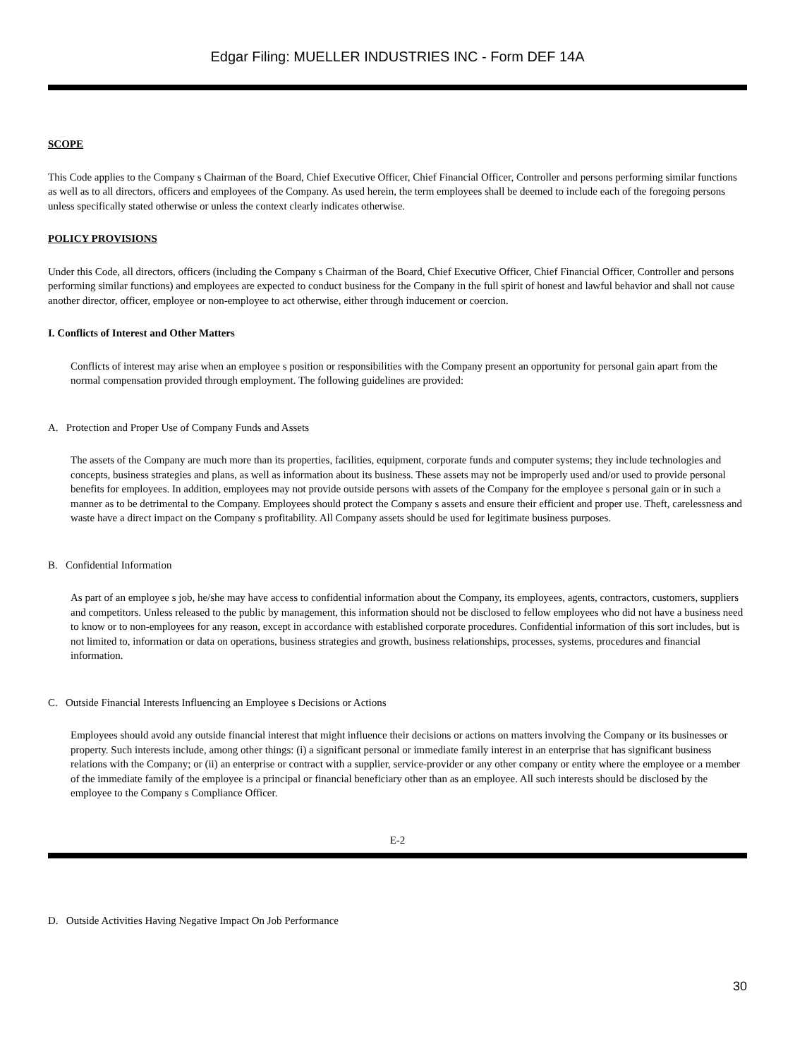Edgar Filing: MUELLER INDUSTRIES INC - Form DEF 14A
SCOPE
This Code applies to the Company s Chairman of the Board, Chief Executive Officer, Chief Financial Officer, Controller and persons performing similar functions as well as to all directors, officers and employees of the Company. As used herein, the term employees shall be deemed to include each of the foregoing persons unless specifically stated otherwise or unless the context clearly indicates otherwise.
POLICY PROVISIONS
Under this Code, all directors, officers (including the Company s Chairman of the Board, Chief Executive Officer, Chief Financial Officer, Controller and persons performing similar functions) and employees are expected to conduct business for the Company in the full spirit of honest and lawful behavior and shall not cause another director, officer, employee or non-employee to act otherwise, either through inducement or coercion.
I. Conflicts of Interest and Other Matters
Conflicts of interest may arise when an employee s position or responsibilities with the Company present an opportunity for personal gain apart from the normal compensation provided through employment. The following guidelines are provided:
A. Protection and Proper Use of Company Funds and Assets
The assets of the Company are much more than its properties, facilities, equipment, corporate funds and computer systems; they include technologies and concepts, business strategies and plans, as well as information about its business. These assets may not be improperly used and/or used to provide personal benefits for employees. In addition, employees may not provide outside persons with assets of the Company for the employee s personal gain or in such a manner as to be detrimental to the Company. Employees should protect the Company s assets and ensure their efficient and proper use. Theft, carelessness and waste have a direct impact on the Company s profitability. All Company assets should be used for legitimate business purposes.
B. Confidential Information
As part of an employee s job, he/she may have access to confidential information about the Company, its employees, agents, contractors, customers, suppliers and competitors. Unless released to the public by management, this information should not be disclosed to fellow employees who did not have a business need to know or to non-employees for any reason, except in accordance with established corporate procedures. Confidential information of this sort includes, but is not limited to, information or data on operations, business strategies and growth, business relationships, processes, systems, procedures and financial information.
C. Outside Financial Interests Influencing an Employee s Decisions or Actions
Employees should avoid any outside financial interest that might influence their decisions or actions on matters involving the Company or its businesses or property. Such interests include, among other things: (i) a significant personal or immediate family interest in an enterprise that has significant business relations with the Company; or (ii) an enterprise or contract with a supplier, service-provider or any other company or entity where the employee or a member of the immediate family of the employee is a principal or financial beneficiary other than as an employee. All such interests should be disclosed by the employee to the Company s Compliance Officer.
E-2
D. Outside Activities Having Negative Impact On Job Performance
30